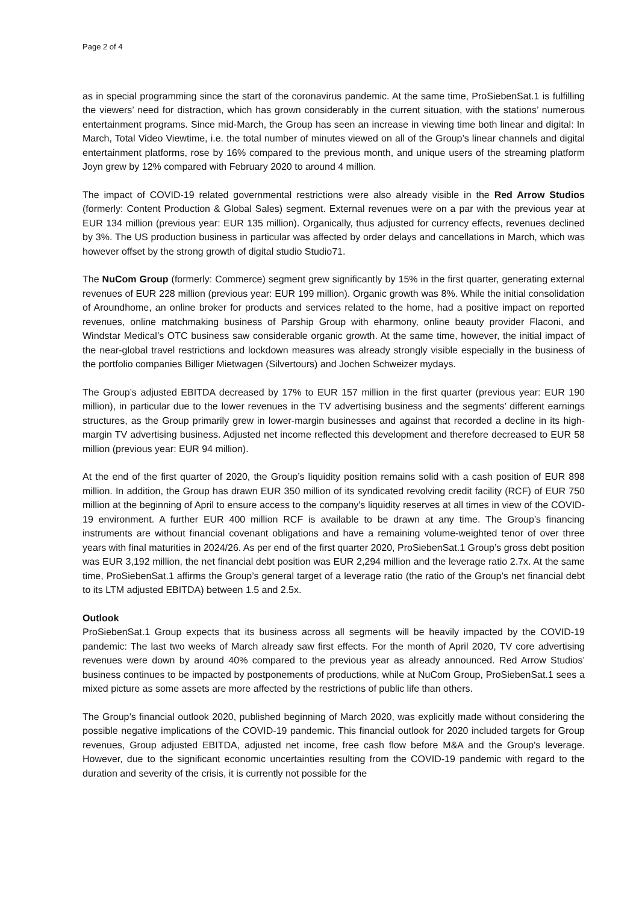Page 2 of 4
as in special programming since the start of the coronavirus pandemic. At the same time, ProSiebenSat.1 is fulfilling the viewers’ need for distraction, which has grown considerably in the current situation, with the stations’ numerous entertainment programs. Since mid-March, the Group has seen an increase in viewing time both linear and digital: In March, Total Video Viewtime, i.e. the total number of minutes viewed on all of the Group’s linear channels and digital entertainment platforms, rose by 16% compared to the previous month, and unique users of the streaming platform Joyn grew by 12% compared with February 2020 to around 4 million.
The impact of COVID-19 related governmental restrictions were also already visible in the Red Arrow Studios (formerly: Content Production & Global Sales) segment. External revenues were on a par with the previous year at EUR 134 million (previous year: EUR 135 million). Organically, thus adjusted for currency effects, revenues declined by 3%. The US production business in particular was affected by order delays and cancellations in March, which was however offset by the strong growth of digital studio Studio71.
The NuCom Group (formerly: Commerce) segment grew significantly by 15% in the first quarter, generating external revenues of EUR 228 million (previous year: EUR 199 million). Organic growth was 8%. While the initial consolidation of Aroundhome, an online broker for products and services related to the home, had a positive impact on reported revenues, online matchmaking business of Parship Group with eharmony, online beauty provider Flaconi, and Windstar Medical’s OTC business saw considerable organic growth. At the same time, however, the initial impact of the near-global travel restrictions and lockdown measures was already strongly visible especially in the business of the portfolio companies Billiger Mietwagen (Silvertours) and Jochen Schweizer mydays.
The Group’s adjusted EBITDA decreased by 17% to EUR 157 million in the first quarter (previous year: EUR 190 million), in particular due to the lower revenues in the TV advertising business and the segments’ different earnings structures, as the Group primarily grew in lower-margin businesses and against that recorded a decline in its high-margin TV advertising business. Adjusted net income reflected this development and therefore decreased to EUR 58 million (previous year: EUR 94 million).
At the end of the first quarter of 2020, the Group’s liquidity position remains solid with a cash position of EUR 898 million. In addition, the Group has drawn EUR 350 million of its syndicated revolving credit facility (RCF) of EUR 750 million at the beginning of April to ensure access to the company's liquidity reserves at all times in view of the COVID-19 environment. A further EUR 400 million RCF is available to be drawn at any time. The Group’s financing instruments are without financial covenant obligations and have a remaining volume-weighted tenor of over three years with final maturities in 2024/26. As per end of the first quarter 2020, ProSiebenSat.1 Group’s gross debt position was EUR 3,192 million, the net financial debt position was EUR 2,294 million and the leverage ratio 2.7x. At the same time, ProSiebenSat.1 affirms the Group’s general target of a leverage ratio (the ratio of the Group’s net financial debt to its LTM adjusted EBITDA) between 1.5 and 2.5x.
Outlook
ProSiebenSat.1 Group expects that its business across all segments will be heavily impacted by the COVID-19 pandemic: The last two weeks of March already saw first effects. For the month of April 2020, TV core advertising revenues were down by around 40% compared to the previous year as already announced. Red Arrow Studios’ business continues to be impacted by postponements of productions, while at NuCom Group, ProSiebenSat.1 sees a mixed picture as some assets are more affected by the restrictions of public life than others.
The Group’s financial outlook 2020, published beginning of March 2020, was explicitly made without considering the possible negative implications of the COVID-19 pandemic. This financial outlook for 2020 included targets for Group revenues, Group adjusted EBITDA, adjusted net income, free cash flow before M&A and the Group's leverage. However, due to the significant economic uncertainties resulting from the COVID-19 pandemic with regard to the duration and severity of the crisis, it is currently not possible for the